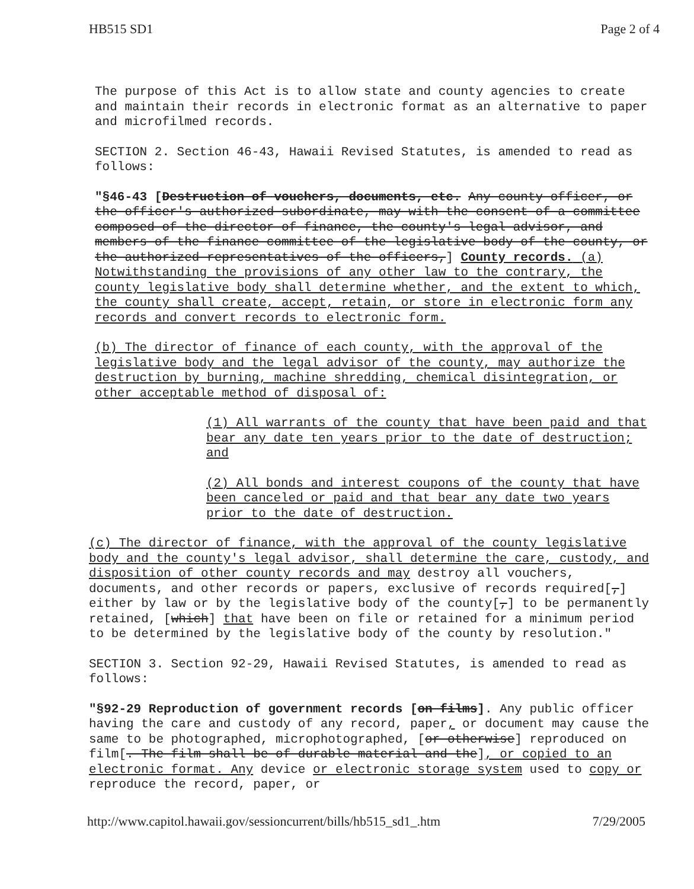HB515 SD1 Page 2 of 4
The purpose of this Act is to allow state and county agencies to create and maintain their records in electronic format as an alternative to paper and microfilmed records.
SECTION 2. Section 46-43, Hawaii Revised Statutes, is amended to read as follows:
"§46-43 [Destruction of vouchers, documents, etc. Any county officer, or the officer's authorized subordinate, may with the consent of a committee composed of the director of finance, the county's legal advisor, and members of the finance committee of the legislative body of the county, or the authorized representatives of the officers,] County records. (a) Notwithstanding the provisions of any other law to the contrary, the county legislative body shall determine whether, and the extent to which, the county shall create, accept, retain, or store in electronic form any records and convert records to electronic form.
(b) The director of finance of each county, with the approval of the legislative body and the legal advisor of the county, may authorize the destruction by burning, machine shredding, chemical disintegration, or other acceptable method of disposal of:
(1) All warrants of the county that have been paid and that bear any date ten years prior to the date of destruction; and
(2) All bonds and interest coupons of the county that have been canceled or paid and that bear any date two years prior to the date of destruction.
(c) The director of finance, with the approval of the county legislative body and the county's legal advisor, shall determine the care, custody, and disposition of other county records and may destroy all vouchers, documents, and other records or papers, exclusive of records required[,] either by law or by the legislative body of the county[,] to be permanently retained, [which] that have been on file or retained for a minimum period to be determined by the legislative body of the county by resolution."
SECTION 3. Section 92-29, Hawaii Revised Statutes, is amended to read as follows:
"§92-29 Reproduction of government records [on films]. Any public officer having the care and custody of any record, paper, or document may cause the same to be photographed, microphotographed, [or otherwise] reproduced on film[. The film shall be of durable material and the], or copied to an electronic format. Any device or electronic storage system used to copy or reproduce the record, paper, or
http://www.capitol.hawaii.gov/sessioncurrent/bills/hb515_sd1_.htm 7/29/2005